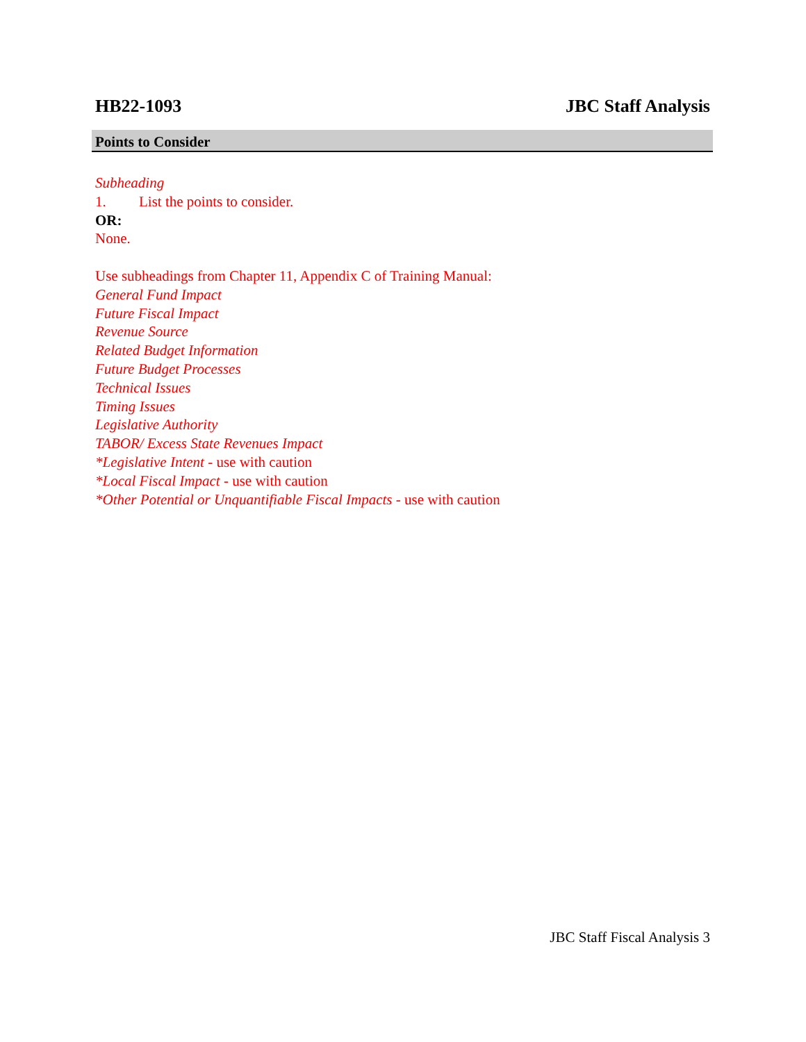HB22-1093 JBC Staff Analysis
Points to Consider
Subheading
1. List the points to consider.
OR:
None.
Use subheadings from Chapter 11, Appendix C of Training Manual:
General Fund Impact
Future Fiscal Impact
Revenue Source
Related Budget Information
Future Budget Processes
Technical Issues
Timing Issues
Legislative Authority
TABOR/ Excess State Revenues Impact
*Legislative Intent - use with caution
*Local Fiscal Impact - use with caution
*Other Potential or Unquantifiable Fiscal Impacts - use with caution
JBC Staff Fiscal Analysis 3